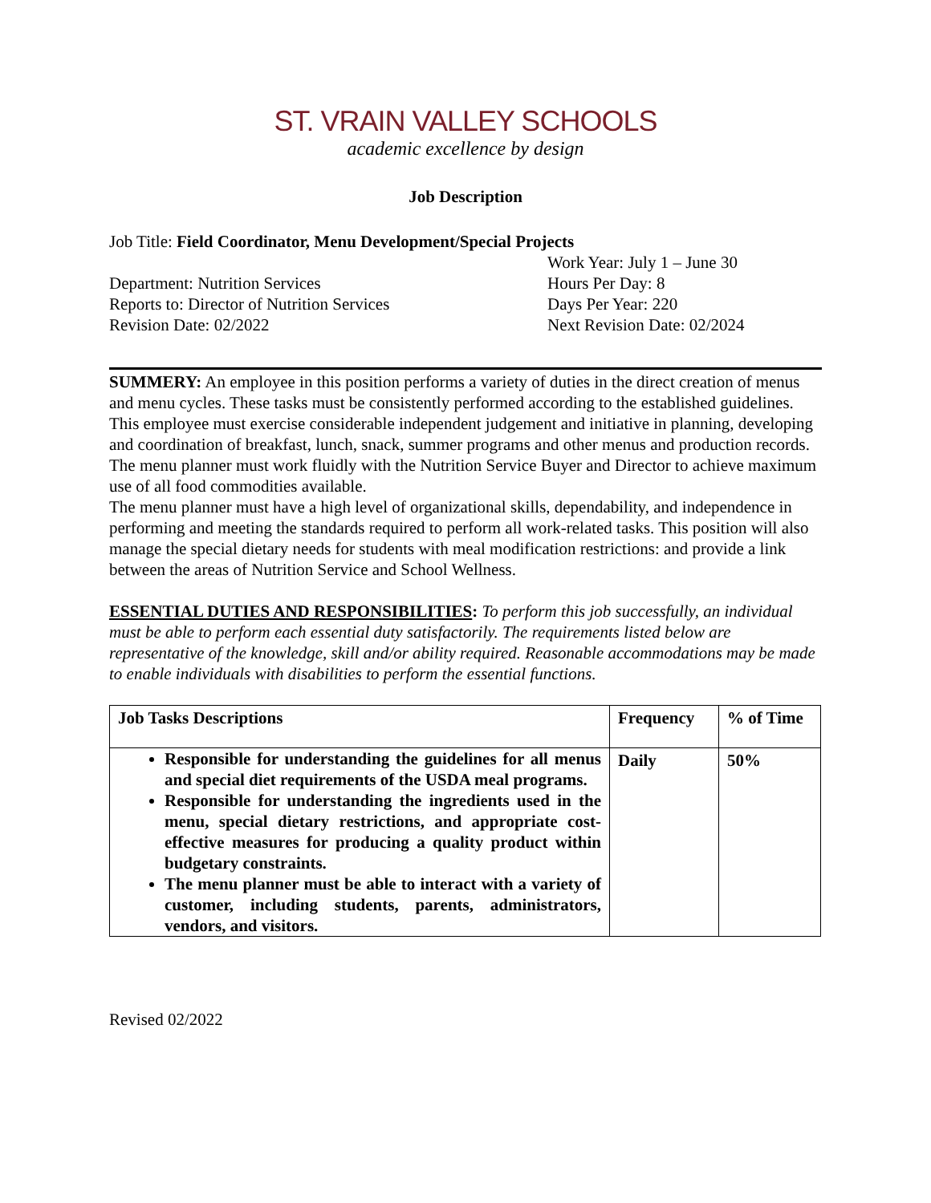ST. VRAIN VALLEY SCHOOLS
academic excellence by design
Job Description
Job Title: Field Coordinator, Menu Development/Special Projects
Department: Nutrition Services
Reports to: Director of Nutrition Services
Revision Date: 02/2022
Work Year: July 1 – June 30
Hours Per Day: 8
Days Per Year: 220
Next Revision Date: 02/2024
SUMMERY: An employee in this position performs a variety of duties in the direct creation of menus and menu cycles. These tasks must be consistently performed according to the established guidelines. This employee must exercise considerable independent judgement and initiative in planning, developing and coordination of breakfast, lunch, snack, summer programs and other menus and production records. The menu planner must work fluidly with the Nutrition Service Buyer and Director to achieve maximum use of all food commodities available.
The menu planner must have a high level of organizational skills, dependability, and independence in performing and meeting the standards required to perform all work-related tasks. This position will also manage the special dietary needs for students with meal modification restrictions: and provide a link between the areas of Nutrition Service and School Wellness.
ESSENTIAL DUTIES AND RESPONSIBILITIES: To perform this job successfully, an individual must be able to perform each essential duty satisfactorily. The requirements listed below are representative of the knowledge, skill and/or ability required. Reasonable accommodations may be made to enable individuals with disabilities to perform the essential functions.
| Job Tasks Descriptions | Frequency | % of Time |
| --- | --- | --- |
| Responsible for understanding the guidelines for all menus and special diet requirements of the USDA meal programs. Responsible for understanding the ingredients used in the menu, special dietary restrictions, and appropriate cost-effective measures for producing a quality product within budgetary constraints. The menu planner must be able to interact with a variety of customer, including students, parents, administrators, vendors, and visitors. | Daily | 50% |
Revised 02/2022